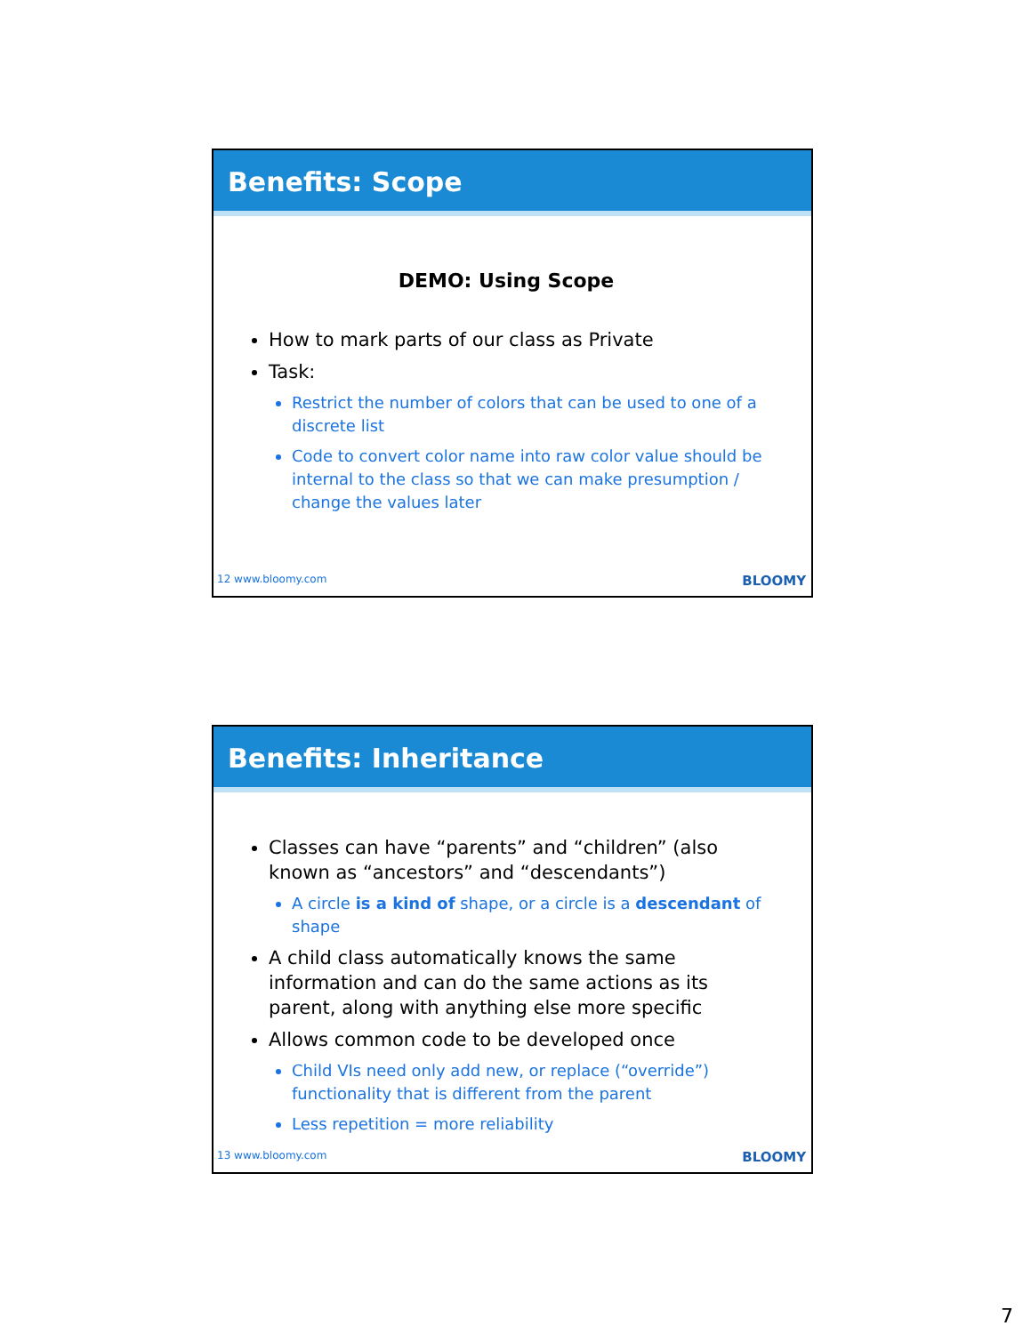Benefits: Scope
DEMO: Using Scope
How to mark parts of our class as Private
Task:
Restrict the number of colors that can be used to one of a discrete list
Code to convert color name into raw color value should be internal to the class so that we can make presumption / change the values later
12 www.bloomy.com BLOOMY
Benefits: Inheritance
Classes can have “parents” and “children” (also known as “ancestors” and “descendants”)
A circle is a kind of shape, or a circle is a descendant of shape
A child class automatically knows the same information and can do the same actions as its parent, along with anything else more specific
Allows common code to be developed once
Child VIs need only add new, or replace (“override”) functionality that is different from the parent
Less repetition = more reliability
13 www.bloomy.com BLOOMY
7